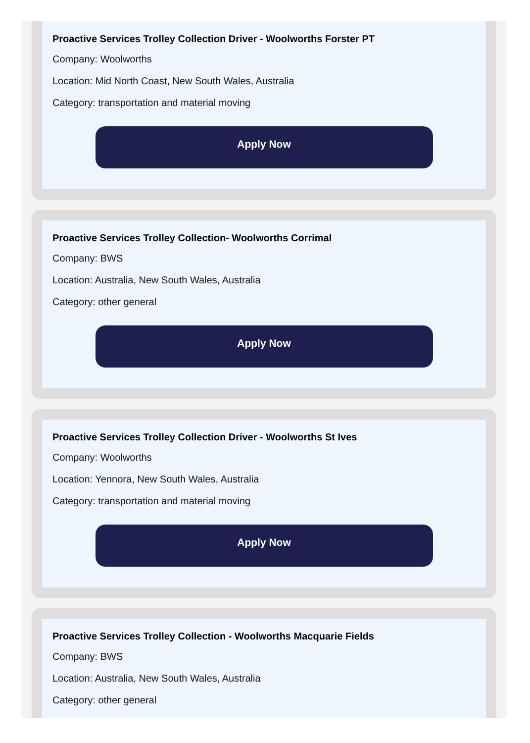Proactive Services Trolley Collection Driver - Woolworths Forster PT
Company: Woolworths
Location: Mid North Coast, New South Wales, Australia
Category: transportation and material moving
Apply Now
Proactive Services Trolley Collection- Woolworths Corrimal
Company: BWS
Location: Australia, New South Wales, Australia
Category: other general
Apply Now
Proactive Services Trolley Collection Driver - Woolworths St Ives
Company: Woolworths
Location: Yennora, New South Wales, Australia
Category: transportation and material moving
Apply Now
Proactive Services Trolley Collection - Woolworths Macquarie Fields
Company: BWS
Location: Australia, New South Wales, Australia
Category: other general